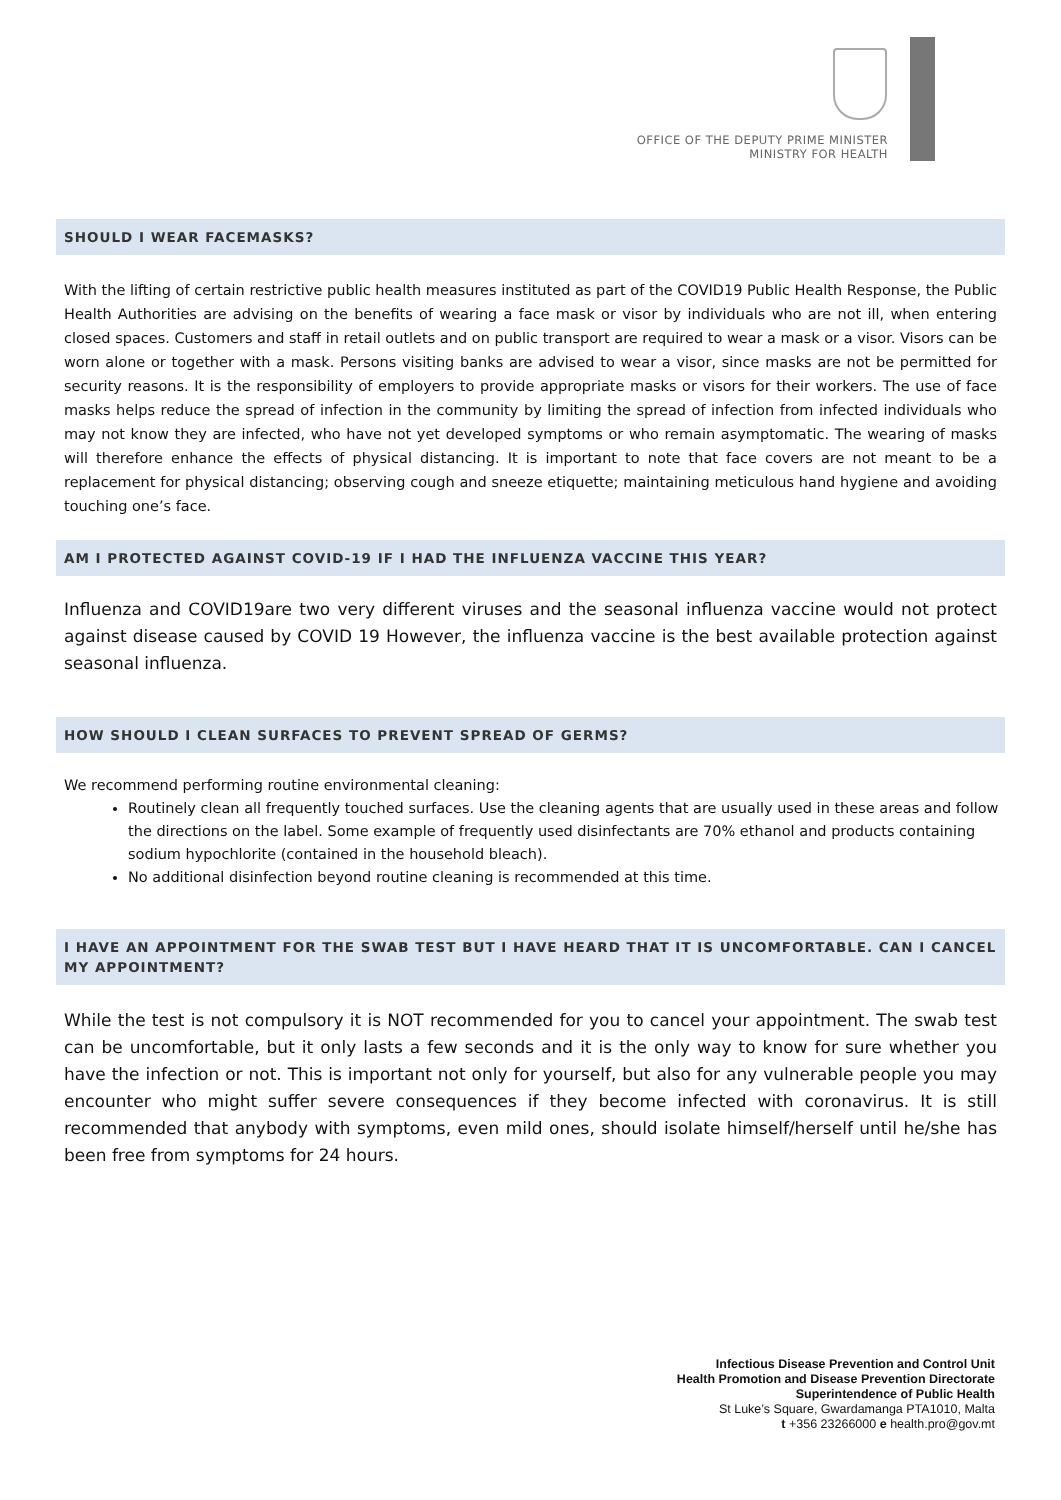OFFICE OF THE DEPUTY PRIME MINISTER
MINISTRY FOR HEALTH
SHOULD I WEAR FACEMASKS?
With the lifting of certain restrictive public health measures instituted as part of the COVID19 Public Health Response, the Public Health Authorities are advising on the benefits of wearing a face mask or visor by individuals who are not ill, when entering closed spaces. Customers and staff in retail outlets and on public transport are required to wear a mask or a visor. Visors can be worn alone or together with a mask. Persons visiting banks are advised to wear a visor, since masks are not be permitted for security reasons. It is the responsibility of employers to provide appropriate masks or visors for their workers. The use of face masks helps reduce the spread of infection in the community by limiting the spread of infection from infected individuals who may not know they are infected, who have not yet developed symptoms or who remain asymptomatic. The wearing of masks will therefore enhance the effects of physical distancing. It is important to note that face covers are not meant to be a replacement for physical distancing; observing cough and sneeze etiquette; maintaining meticulous hand hygiene and avoiding touching one’s face.
AM I PROTECTED AGAINST COVID-19 IF I HAD THE INFLUENZA VACCINE THIS YEAR?
Influenza and COVID19are two very different viruses and the seasonal influenza vaccine would not protect against disease caused by COVID 19 However, the influenza vaccine is the best available protection against seasonal influenza.
HOW SHOULD I CLEAN SURFACES TO PREVENT SPREAD OF GERMS?
We recommend performing routine environmental cleaning:
Routinely clean all frequently touched surfaces. Use the cleaning agents that are usually used in these areas and follow the directions on the label. Some example of frequently used disinfectants are 70% ethanol and products containing sodium hypochlorite (contained in the household bleach).
No additional disinfection beyond routine cleaning is recommended at this time.
I HAVE AN APPOINTMENT FOR THE SWAB TEST BUT I HAVE HEARD THAT IT IS UNCOMFORTABLE. CAN I CANCEL MY APPOINTMENT?
While the test is not compulsory it is NOT recommended for you to cancel your appointment. The swab test can be uncomfortable, but it only lasts a few seconds and it is the only way to know for sure whether you have the infection or not. This is important not only for yourself, but also for any vulnerable people you may encounter who might suffer severe consequences if they become infected with coronavirus. It is still recommended that anybody with symptoms, even mild ones, should isolate himself/herself until he/she has been free from symptoms for 24 hours.
Infectious Disease Prevention and Control Unit
Health Promotion and Disease Prevention Directorate
Superintendence of Public Health
St Luke’s Square, Gwardamanga PTA1010, Malta
t +356 23266000 e health.pro@gov.mt